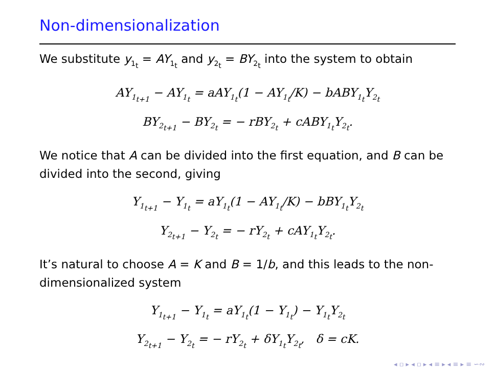Non-dimensionalization
We substitute y<sub>1<sub>t</sub></sub> = AY<sub>1<sub>t</sub></sub> and y<sub>2<sub>t</sub></sub> = BY<sub>2<sub>t</sub></sub> into the system to obtain
AY<sub>1<sub>t+1</sub></sub> − AY<sub>1<sub>t</sub></sub> = aAY<sub>1<sub>t</sub></sub>(1 − AY<sub>1<sub>t</sub></sub>/K) − bABY<sub>1<sub>t</sub></sub>Y<sub>2<sub>t</sub></sub>
BY<sub>2<sub>t+1</sub></sub> − BY<sub>2<sub>t</sub></sub> = − rBY<sub>2<sub>t</sub></sub> + cABY<sub>1<sub>t</sub></sub>Y<sub>2<sub>t</sub></sub>.
We notice that A can be divided into the first equation, and B can be divided into the second, giving
Y<sub>1<sub>t+1</sub></sub> − Y<sub>1<sub>t</sub></sub> = aY<sub>1<sub>t</sub></sub>(1 − AY<sub>1<sub>t</sub></sub>/K) − bBY<sub>1<sub>t</sub></sub>Y<sub>2<sub>t</sub></sub>
Y<sub>2<sub>t+1</sub></sub> − Y<sub>2<sub>t</sub></sub> = − rY<sub>2<sub>t</sub></sub> + cAY<sub>1<sub>t</sub></sub>Y<sub>2<sub>t</sub></sub>.
It’s natural to choose A = K and B = 1/b, and this leads to the non-dimensionalized system
Y<sub>1<sub>t+1</sub></sub> − Y<sub>1<sub>t</sub></sub> = aY<sub>1<sub>t</sub></sub>(1 − Y<sub>1<sub>t</sub></sub>) − Y<sub>1<sub>t</sub></sub>Y<sub>2<sub>t</sub></sub>
Y<sub>2<sub>t+1</sub></sub> − Y<sub>2<sub>t</sub></sub> = − rY<sub>2<sub>t</sub></sub> + δY<sub>1<sub>t</sub></sub>Y<sub>2<sub>t</sub></sub>, δ = cK.
◂ ▫ ▸ ◂ ▫ ▸ ◂ ≡ ▸ ◂ ≡ ▸ ≡ ∽∾